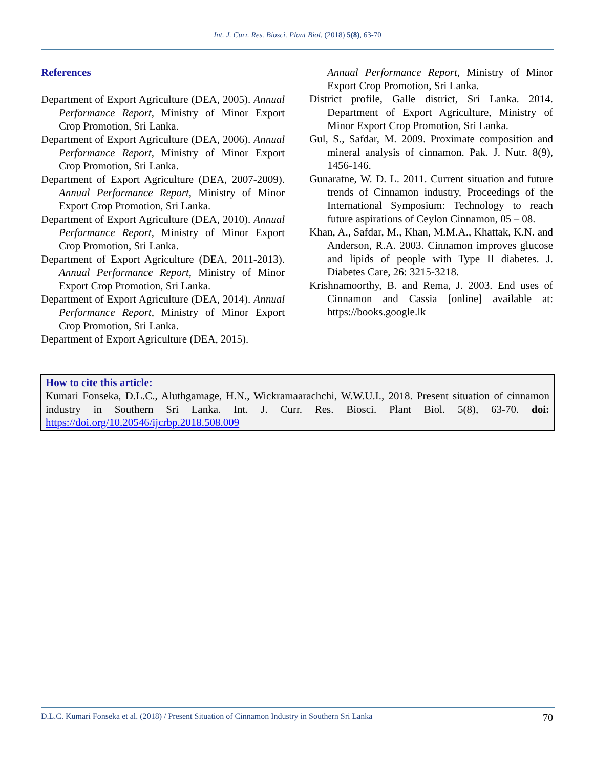Int. J. Curr. Res. Biosci. Plant Biol. (2018) 5(8), 63-70
References
Department of Export Agriculture (DEA, 2005). Annual Performance Report, Ministry of Minor Export Crop Promotion, Sri Lanka.
Department of Export Agriculture (DEA, 2006). Annual Performance Report, Ministry of Minor Export Crop Promotion, Sri Lanka.
Department of Export Agriculture (DEA, 2007-2009). Annual Performance Report, Ministry of Minor Export Crop Promotion, Sri Lanka.
Department of Export Agriculture (DEA, 2010). Annual Performance Report, Ministry of Minor Export Crop Promotion, Sri Lanka.
Department of Export Agriculture (DEA, 2011-2013). Annual Performance Report, Ministry of Minor Export Crop Promotion, Sri Lanka.
Department of Export Agriculture (DEA, 2014). Annual Performance Report, Ministry of Minor Export Crop Promotion, Sri Lanka.
Department of Export Agriculture (DEA, 2015).
Annual Performance Report, Ministry of Minor Export Crop Promotion, Sri Lanka.
District profile, Galle district, Sri Lanka. 2014. Department of Export Agriculture, Ministry of Minor Export Crop Promotion, Sri Lanka.
Gul, S., Safdar, M. 2009. Proximate composition and mineral analysis of cinnamon. Pak. J. Nutr. 8(9), 1456-146.
Gunaratne, W. D. L. 2011. Current situation and future trends of Cinnamon industry, Proceedings of the International Symposium: Technology to reach future aspirations of Ceylon Cinnamon, 05 – 08.
Khan, A., Safdar, M., Khan, M.M.A., Khattak, K.N. and Anderson, R.A. 2003. Cinnamon improves glucose and lipids of people with Type II diabetes. J. Diabetes Care, 26: 3215-3218.
Krishnamoorthy, B. and Rema, J. 2003. End uses of Cinnamon and Cassia [online] available at: https://books.google.lk
How to cite this article:
Kumari Fonseka, D.L.C., Aluthgamage, H.N., Wickramaarachchi, W.W.U.I., 2018. Present situation of cinnamon industry in Southern Sri Lanka. Int. J. Curr. Res. Biosci. Plant Biol. 5(8), 63-70. doi: https://doi.org/10.20546/ijcrbp.2018.508.009
D.L.C. Kumari Fonseka et al. (2018) / Present Situation of Cinnamon Industry in Southern Sri Lanka 70